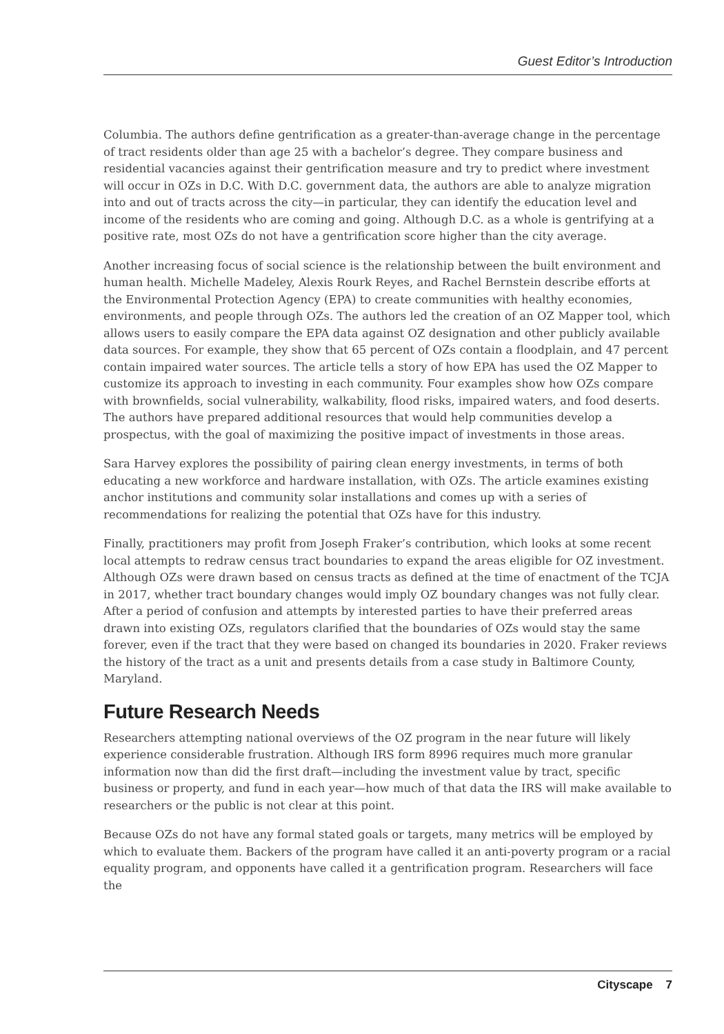Guest Editor’s Introduction
Columbia. The authors define gentrification as a greater-than-average change in the percentage of tract residents older than age 25 with a bachelor’s degree. They compare business and residential vacancies against their gentrification measure and try to predict where investment will occur in OZs in D.C. With D.C. government data, the authors are able to analyze migration into and out of tracts across the city—in particular, they can identify the education level and income of the residents who are coming and going. Although D.C. as a whole is gentrifying at a positive rate, most OZs do not have a gentrification score higher than the city average.
Another increasing focus of social science is the relationship between the built environment and human health. Michelle Madeley, Alexis Rourk Reyes, and Rachel Bernstein describe efforts at the Environmental Protection Agency (EPA) to create communities with healthy economies, environments, and people through OZs. The authors led the creation of an OZ Mapper tool, which allows users to easily compare the EPA data against OZ designation and other publicly available data sources. For example, they show that 65 percent of OZs contain a floodplain, and 47 percent contain impaired water sources. The article tells a story of how EPA has used the OZ Mapper to customize its approach to investing in each community. Four examples show how OZs compare with brownfields, social vulnerability, walkability, flood risks, impaired waters, and food deserts. The authors have prepared additional resources that would help communities develop a prospectus, with the goal of maximizing the positive impact of investments in those areas.
Sara Harvey explores the possibility of pairing clean energy investments, in terms of both educating a new workforce and hardware installation, with OZs. The article examines existing anchor institutions and community solar installations and comes up with a series of recommendations for realizing the potential that OZs have for this industry.
Finally, practitioners may profit from Joseph Fraker’s contribution, which looks at some recent local attempts to redraw census tract boundaries to expand the areas eligible for OZ investment. Although OZs were drawn based on census tracts as defined at the time of enactment of the TCJA in 2017, whether tract boundary changes would imply OZ boundary changes was not fully clear. After a period of confusion and attempts by interested parties to have their preferred areas drawn into existing OZs, regulators clarified that the boundaries of OZs would stay the same forever, even if the tract that they were based on changed its boundaries in 2020. Fraker reviews the history of the tract as a unit and presents details from a case study in Baltimore County, Maryland.
Future Research Needs
Researchers attempting national overviews of the OZ program in the near future will likely experience considerable frustration. Although IRS form 8996 requires much more granular information now than did the first draft—including the investment value by tract, specific business or property, and fund in each year—how much of that data the IRS will make available to researchers or the public is not clear at this point.
Because OZs do not have any formal stated goals or targets, many metrics will be employed by which to evaluate them. Backers of the program have called it an anti-poverty program or a racial equality program, and opponents have called it a gentrification program. Researchers will face the
Cityscape 7